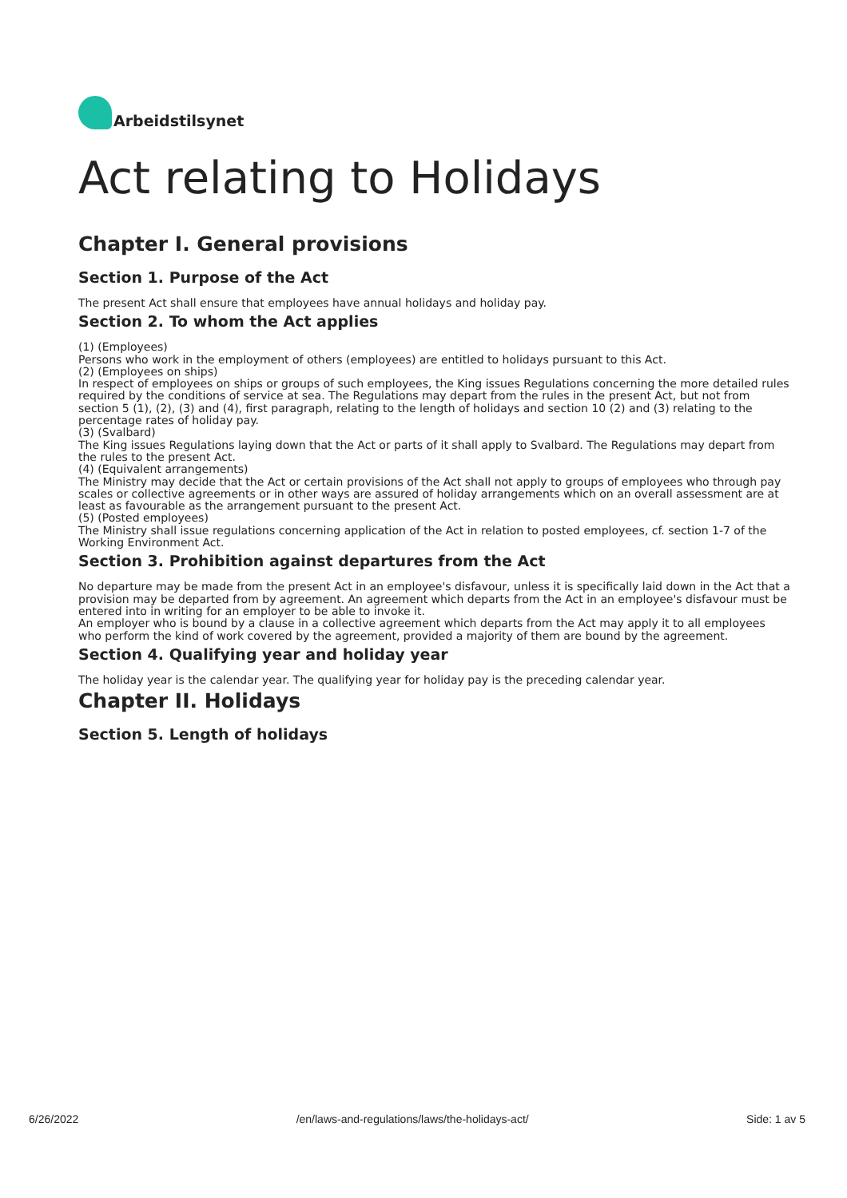Arbeidstilsynet
Act relating to Holidays
Chapter I. General provisions
Section 1. Purpose of the Act
The present Act shall ensure that employees have annual holidays and holiday pay.
Section 2. To whom the Act applies
(1) (Employees)
Persons who work in the employment of others (employees) are entitled to holidays pursuant to this Act.
(2) (Employees on ships)
In respect of employees on ships or groups of such employees, the King issues Regulations concerning the more detailed rules required by the conditions of service at sea. The Regulations may depart from the rules in the present Act, but not from section 5 (1), (2), (3) and (4), first paragraph, relating to the length of holidays and section 10 (2) and (3) relating to the percentage rates of holiday pay.
(3) (Svalbard)
The King issues Regulations laying down that the Act or parts of it shall apply to Svalbard. The Regulations may depart from the rules to the present Act.
(4) (Equivalent arrangements)
The Ministry may decide that the Act or certain provisions of the Act shall not apply to groups of employees who through pay scales or collective agreements or in other ways are assured of holiday arrangements which on an overall assessment are at least as favourable as the arrangement pursuant to the present Act.
(5) (Posted employees)
The Ministry shall issue regulations concerning application of the Act in relation to posted employees, cf. section 1-7 of the Working Environment Act.
Section 3. Prohibition against departures from the Act
No departure may be made from the present Act in an employee's disfavour, unless it is specifically laid down in the Act that a provision may be departed from by agreement. An agreement which departs from the Act in an employee's disfavour must be entered into in writing for an employer to be able to invoke it.
An employer who is bound by a clause in a collective agreement which departs from the Act may apply it to all employees who perform the kind of work covered by the agreement, provided a majority of them are bound by the agreement.
Section 4. Qualifying year and holiday year
The holiday year is the calendar year. The qualifying year for holiday pay is the preceding calendar year.
Chapter II. Holidays
Section 5. Length of holidays
6/26/2022 /en/laws-and-regulations/laws/the-holidays-act/ Side: 1 av 5